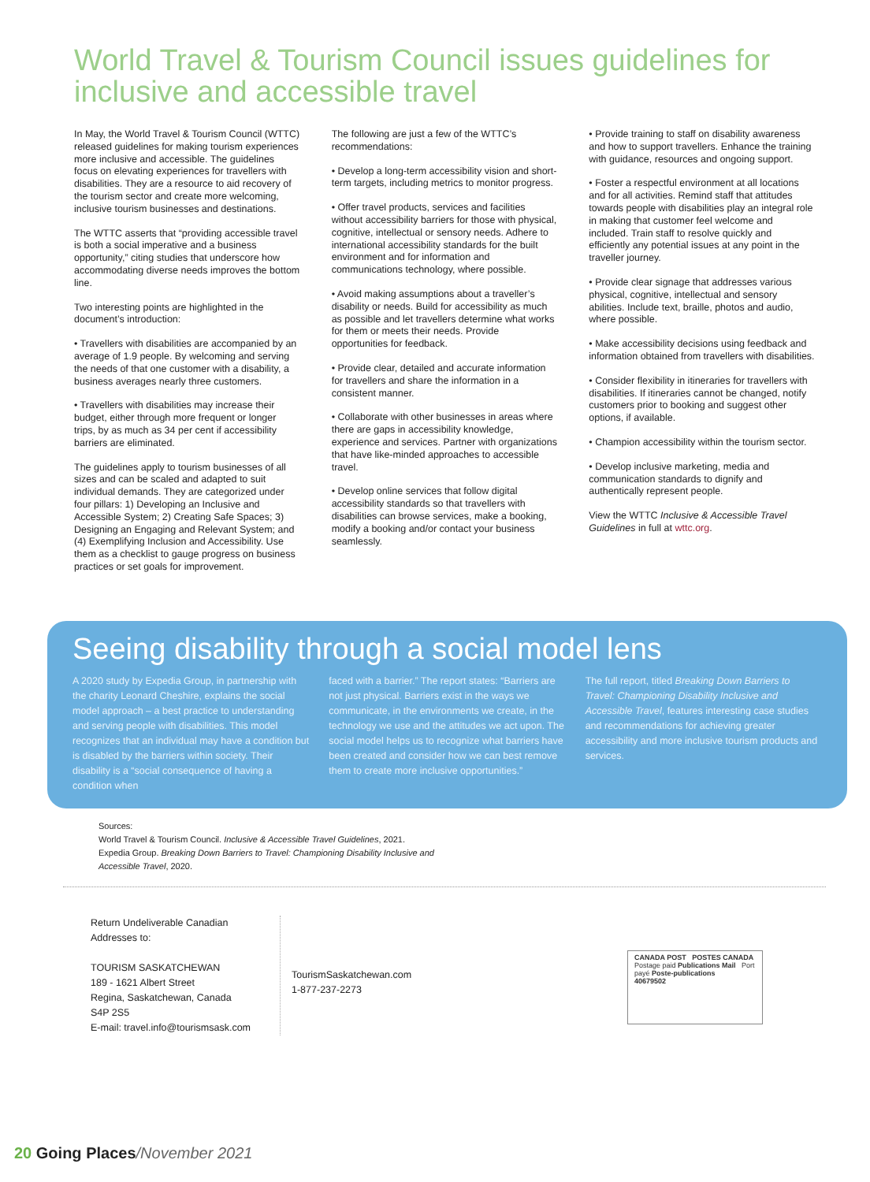World Travel & Tourism Council issues guidelines for inclusive and accessible travel
In May, the World Travel & Tourism Council (WTTC) released guidelines for making tourism experiences more inclusive and accessible. The guidelines focus on elevating experiences for travellers with disabilities. They are a resource to aid recovery of the tourism sector and create more welcoming, inclusive tourism businesses and destinations.
The WTTC asserts that “providing accessible travel is both a social imperative and a business opportunity,” citing studies that underscore how accommodating diverse needs improves the bottom line.
Two interesting points are highlighted in the document’s introduction:
• Travellers with disabilities are accompanied by an average of 1.9 people. By welcoming and serving the needs of that one customer with a disability, a business averages nearly three customers.
• Travellers with disabilities may increase their budget, either through more frequent or longer trips, by as much as 34 per cent if accessibility barriers are eliminated.
The guidelines apply to tourism businesses of all sizes and can be scaled and adapted to suit individual demands. They are categorized under four pillars: 1) Developing an Inclusive and Accessible System; 2) Creating Safe Spaces; 3) Designing an Engaging and Relevant System; and (4) Exemplifying Inclusion and Accessibility. Use them as a checklist to gauge progress on business practices or set goals for improvement.
The following are just a few of the WTTC’s recommendations:
• Develop a long-term accessibility vision and short-term targets, including metrics to monitor progress.
• Offer travel products, services and facilities without accessibility barriers for those with physical, cognitive, intellectual or sensory needs. Adhere to international accessibility standards for the built environment and for information and communications technology, where possible.
• Avoid making assumptions about a traveller’s disability or needs. Build for accessibility as much as possible and let travellers determine what works for them or meets their needs. Provide opportunities for feedback.
• Provide clear, detailed and accurate information for travellers and share the information in a consistent manner.
• Collaborate with other businesses in areas where there are gaps in accessibility knowledge, experience and services. Partner with organizations that have like-minded approaches to accessible travel.
• Develop online services that follow digital accessibility standards so that travellers with disabilities can browse services, make a booking, modify a booking and/or contact your business seamlessly.
• Provide training to staff on disability awareness and how to support travellers. Enhance the training with guidance, resources and ongoing support.
• Foster a respectful environment at all locations and for all activities. Remind staff that attitudes towards people with disabilities play an integral role in making that customer feel welcome and included. Train staff to resolve quickly and efficiently any potential issues at any point in the traveller journey.
• Provide clear signage that addresses various physical, cognitive, intellectual and sensory abilities. Include text, braille, photos and audio, where possible.
• Make accessibility decisions using feedback and information obtained from travellers with disabilities.
• Consider flexibility in itineraries for travellers with disabilities. If itineraries cannot be changed, notify customers prior to booking and suggest other options, if available.
• Champion accessibility within the tourism sector.
• Develop inclusive marketing, media and communication standards to dignify and authentically represent people.
View the WTTC Inclusive & Accessible Travel Guidelines in full at wttc.org.
Seeing disability through a social model lens
A 2020 study by Expedia Group, in partnership with the charity Leonard Cheshire, explains the social model approach – a best practice to understanding and serving people with disabilities. This model recognizes that an individual may have a condition but is disabled by the barriers within society. Their disability is a “social consequence of having a condition when
faced with a barrier.” The report states: “Barriers are not just physical. Barriers exist in the ways we communicate, in the environments we create, in the technology we use and the attitudes we act upon. The social model helps us to recognize what barriers have been created and consider how we can best remove them to create more inclusive opportunities.”
The full report, titled Breaking Down Barriers to Travel: Championing Disability Inclusive and Accessible Travel, features interesting case studies and recommendations for achieving greater accessibility and more inclusive tourism products and services.
Sources:
World Travel & Tourism Council. Inclusive & Accessible Travel Guidelines, 2021.
Expedia Group. Breaking Down Barriers to Travel: Championing Disability Inclusive and
Accessible Travel, 2020.
Return Undeliverable Canadian Addresses to:
TOURISM SASKATCHEWAN
189 - 1621 Albert Street
Regina, Saskatchewan, Canada
S4P 2S5
E-mail: travel.info@tourismsask.com
TourismSaskatchewan.com
1-877-237-2273
CANADA POST POSTES CANADA
Postage paid Publications Mail Port payé Poste-publications
40679502
20 Going Places/November 2021